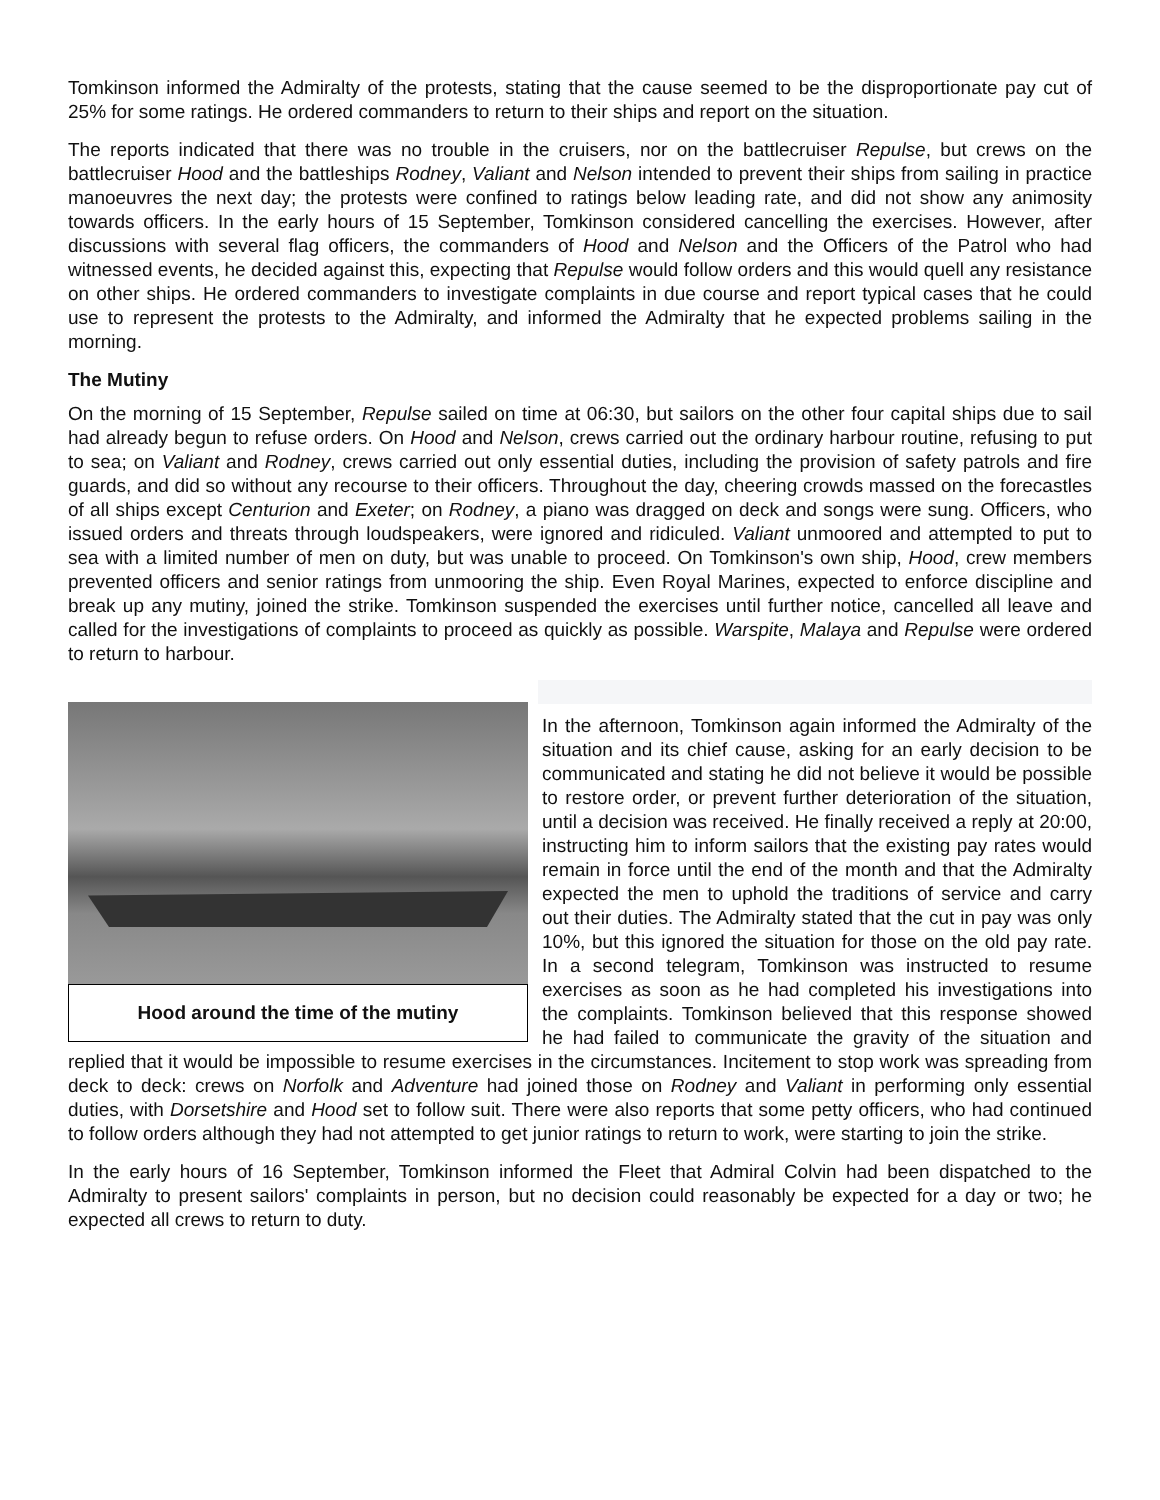Tomkinson informed the Admiralty of the protests, stating that the cause seemed to be the disproportionate pay cut of 25% for some ratings. He ordered commanders to return to their ships and report on the situation.
The reports indicated that there was no trouble in the cruisers, nor on the battlecruiser Repulse, but crews on the battlecruiser Hood and the battleships Rodney, Valiant and Nelson intended to prevent their ships from sailing in practice manoeuvres the next day; the protests were confined to ratings below leading rate, and did not show any animosity towards officers. In the early hours of 15 September, Tomkinson considered cancelling the exercises. However, after discussions with several flag officers, the commanders of Hood and Nelson and the Officers of the Patrol who had witnessed events, he decided against this, expecting that Repulse would follow orders and this would quell any resistance on other ships. He ordered commanders to investigate complaints in due course and report typical cases that he could use to represent the protests to the Admiralty, and informed the Admiralty that he expected problems sailing in the morning.
The Mutiny
On the morning of 15 September, Repulse sailed on time at 06:30, but sailors on the other four capital ships due to sail had already begun to refuse orders. On Hood and Nelson, crews carried out the ordinary harbour routine, refusing to put to sea; on Valiant and Rodney, crews carried out only essential duties, including the provision of safety patrols and fire guards, and did so without any recourse to their officers. Throughout the day, cheering crowds massed on the forecastles of all ships except Centurion and Exeter; on Rodney, a piano was dragged on deck and songs were sung. Officers, who issued orders and threats through loudspeakers, were ignored and ridiculed. Valiant unmoored and attempted to put to sea with a limited number of men on duty, but was unable to proceed. On Tomkinson's own ship, Hood, crew members prevented officers and senior ratings from unmooring the ship. Even Royal Marines, expected to enforce discipline and break up any mutiny, joined the strike. Tomkinson suspended the exercises until further notice, cancelled all leave and called for the investigations of complaints to proceed as quickly as possible. Warspite, Malaya and Repulse were ordered to return to harbour.
Hood around the time of the mutiny
In the afternoon, Tomkinson again informed the Admiralty of the situation and its chief cause, asking for an early decision to be communicated and stating he did not believe it would be possible to restore order, or prevent further deterioration of the situation, until a decision was received. He finally received a reply at 20:00, instructing him to inform sailors that the existing pay rates would remain in force until the end of the month and that the Admiralty expected the men to uphold the traditions of service and carry out their duties. The Admiralty stated that the cut in pay was only 10%, but this ignored the situation for those on the old pay rate. In a second telegram, Tomkinson was instructed to resume exercises as soon as he had completed his investigations into the complaints. Tomkinson believed that this response showed he had failed to communicate the gravity of the situation and replied that it would be impossible to resume exercises in the circumstances. Incitement to stop work was spreading from deck to deck: crews on Norfolk and Adventure had joined those on Rodney and Valiant in performing only essential duties, with Dorsetshire and Hood set to follow suit. There were also reports that some petty officers, who had continued to follow orders although they had not attempted to get junior ratings to return to work, were starting to join the strike.
In the early hours of 16 September, Tomkinson informed the Fleet that Admiral Colvin had been dispatched to the Admiralty to present sailors' complaints in person, but no decision could reasonably be expected for a day or two; he expected all crews to return to duty.